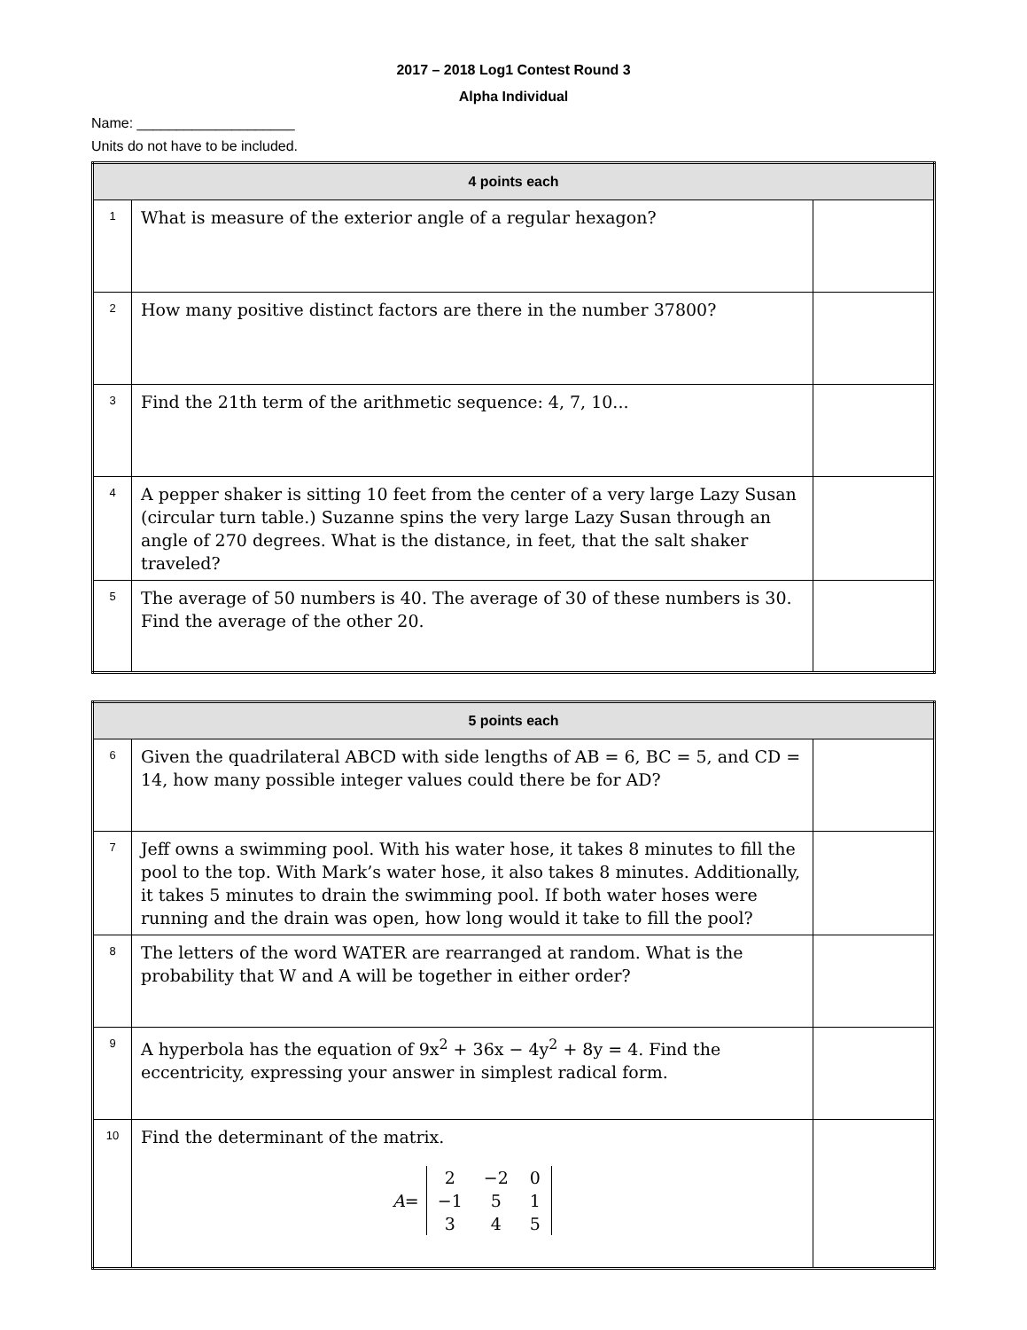2017 – 2018 Log1 Contest Round 3
Alpha Individual
Name: ____________________
Units do not have to be included.
| 4 points each | | |
| --- | --- | --- |
| 1 | What is measure of the exterior angle of a regular hexagon? | |
| 2 | How many positive distinct factors are there in the number 37800? | |
| 3 | Find the 21th term of the arithmetic sequence: 4, 7, 10... | |
| 4 | A pepper shaker is sitting 10 feet from the center of a very large Lazy Susan (circular turn table.) Suzanne spins the very large Lazy Susan through an angle of 270 degrees. What is the distance, in feet, that the salt shaker traveled? | |
| 5 | The average of 50 numbers is 40. The average of 30 of these numbers is 30. Find the average of the other 20. | |
| 5 points each | | |
| --- | --- | --- |
| 6 | Given the quadrilateral ABCD with side lengths of AB = 6, BC = 5, and CD = 14, how many possible integer values could there be for AD? | |
| 7 | Jeff owns a swimming pool. With his water hose, it takes 8 minutes to fill the pool to the top. With Mark’s water hose, it also takes 8 minutes. Additionally, it takes 5 minutes to drain the swimming pool. If both water hoses were running and the drain was open, how long would it take to fill the pool? | |
| 8 | The letters of the word WATER are rearranged at random. What is the probability that W and A will be together in either order? | |
| 9 | A hyperbola has the equation of 9x<sup>2</sup> + 36x − 4y<sup>2</sup> + 8y = 4. Find the eccentricity, expressing your answer in simplest radical form. | |
| 10 | Find the determinant of the matrix. A = / 2 / −2 / 0 / / −1 / 5 / 1 / / 3 / 4 / 5 / | |